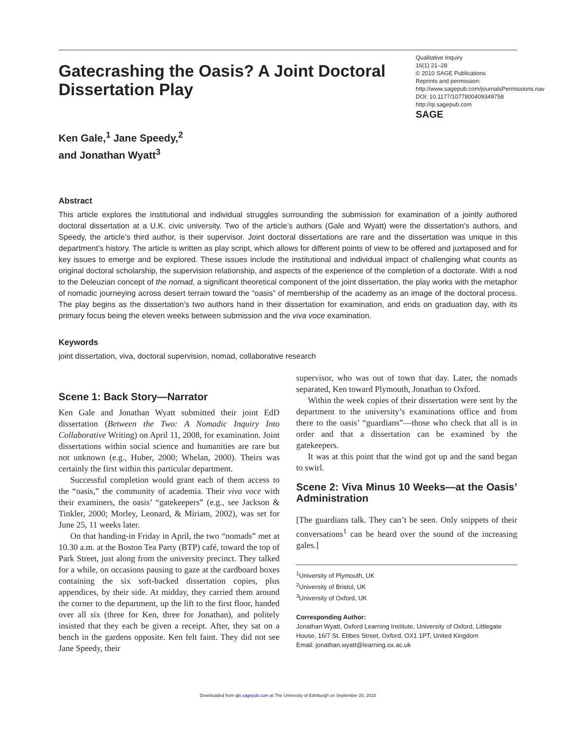Gatecrashing the Oasis? A Joint Doctoral Dissertation Play
Qualitative Inquiry
16(1) 21–28
© 2010 SAGE Publications
Reprints and permission: http://www.sagepub.com/journalsPermissions.nav
DOI: 10.1177/1077800409349758
http://qi.sagepub.com
SAGE
Ken Gale,<sup>1</sup> Jane Speedy,<sup>2</sup>
and Jonathan Wyatt<sup>3</sup>
Abstract
This article explores the institutional and individual struggles surrounding the submission for examination of a jointly authored doctoral dissertation at a U.K. civic university. Two of the article’s authors (Gale and Wyatt) were the dissertation’s authors, and Speedy, the article’s third author, is their supervisor. Joint doctoral dissertations are rare and the dissertation was unique in this department’s history. The article is written as play script, which allows for different points of view to be offered and juxtaposed and for key issues to emerge and be explored. These issues include the institutional and individual impact of challenging what counts as original doctoral scholarship, the supervision relationship, and aspects of the experience of the completion of a doctorate. With a nod to the Deleuzian concept of the nomad, a significant theoretical component of the joint dissertation, the play works with the metaphor of nomadic journeying across desert terrain toward the “oasis” of membership of the academy as an image of the doctoral process. The play begins as the dissertation’s two authors hand in their dissertation for examination, and ends on graduation day, with its primary focus being the eleven weeks between submission and the viva voce examination.
Keywords
joint dissertation, viva, doctoral supervision, nomad, collaborative research
Scene 1: Back Story—Narrator
Ken Gale and Jonathan Wyatt submitted their joint EdD dissertation (Between the Two: A Nomadic Inquiry Into Collaborative Writing) on April 11, 2008, for examination. Joint dissertations within social science and humanities are rare but not unknown (e.g., Huber, 2000; Whelan, 2000). Theirs was certainly the first within this particular department.
Successful completion would grant each of them access to the “oasis,” the community of academia. Their viva voce with their examiners, the oasis’ “gatekeepers” (e.g., see Jackson & Tinkler, 2000; Morley, Leonard, & Miriam, 2002), was set for June 25, 11 weeks later.
On that handing-in Friday in April, the two “nomads” met at 10.30 a.m. at the Boston Tea Party (BTP) café, toward the top of Park Street, just along from the university precinct. They talked for a while, on occasions pausing to gaze at the cardboard boxes containing the six soft-backed dissertation copies, plus appendices, by their side. At midday, they carried them around the corner to the department, up the lift to the first floor, handed over all six (three for Ken, three for Jonathan), and politely insisted that they each be given a receipt. After, they sat on a bench in the gardens opposite. Ken felt faint. They did not see Jane Speedy, their
supervisor, who was out of town that day. Later, the nomads separated, Ken toward Plymouth, Jonathan to Oxford.
Within the week copies of their dissertation were sent by the department to the university’s examinations office and from there to the oasis’ “guardians”—those who check that all is in order and that a dissertation can be examined by the gatekeepers.
It was at this point that the wind got up and the sand began to swirl.
Scene 2: Viva Minus 10 Weeks—at the Oasis’ Administration
[The guardians talk. They can’t be seen. Only snippets of their conversations<sup>1</sup> can be heard over the sound of the increasing gales.]
<sup>1</sup> University of Plymouth, UK
<sup>2</sup> University of Bristol, UK
<sup>3</sup> University of Oxford, UK
Corresponding Author:
Jonathan Wyatt, Oxford Learning Institute, University of Oxford, Littlegate House, 16/7 St. Ebbes Street, Oxford, OX1 1PT, United Kingdom
Email: jonathan.wyatt@learning.ox.ac.uk
Downloaded from qix.sagepub.com at The University of Edinburgh on September 20, 2015